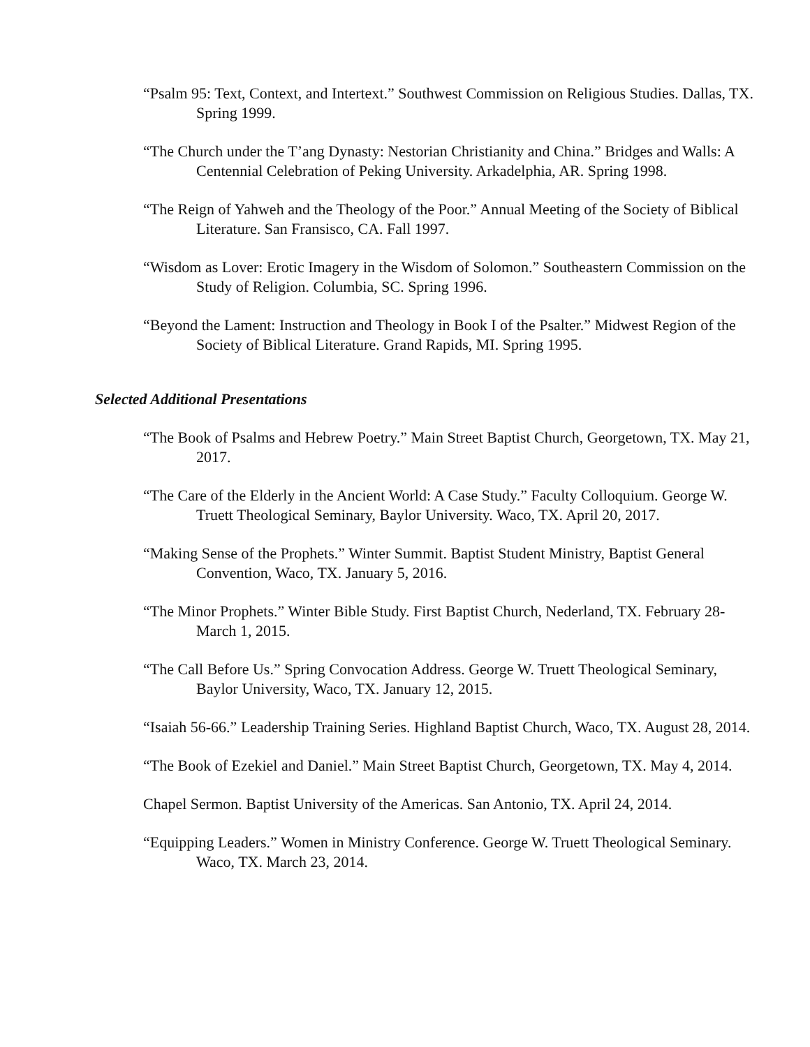“Psalm 95: Text, Context, and Intertext.” Southwest Commission on Religious Studies. Dallas, TX. Spring 1999.
“The Church under the T’ang Dynasty: Nestorian Christianity and China.” Bridges and Walls: A Centennial Celebration of Peking University. Arkadelphia, AR. Spring 1998.
“The Reign of Yahweh and the Theology of the Poor.” Annual Meeting of the Society of Biblical Literature. San Fransisco, CA. Fall 1997.
“Wisdom as Lover: Erotic Imagery in the Wisdom of Solomon.” Southeastern Commission on the Study of Religion. Columbia, SC. Spring 1996.
“Beyond the Lament: Instruction and Theology in Book I of the Psalter.” Midwest Region of the Society of Biblical Literature. Grand Rapids, MI. Spring 1995.
Selected Additional Presentations
“The Book of Psalms and Hebrew Poetry.” Main Street Baptist Church, Georgetown, TX. May 21, 2017.
“The Care of the Elderly in the Ancient World: A Case Study.” Faculty Colloquium. George W. Truett Theological Seminary, Baylor University. Waco, TX. April 20, 2017.
“Making Sense of the Prophets.” Winter Summit. Baptist Student Ministry, Baptist General Convention, Waco, TX. January 5, 2016.
“The Minor Prophets.” Winter Bible Study. First Baptist Church, Nederland, TX. February 28-March 1, 2015.
“The Call Before Us.” Spring Convocation Address. George W. Truett Theological Seminary, Baylor University, Waco, TX. January 12, 2015.
“Isaiah 56-66.” Leadership Training Series. Highland Baptist Church, Waco, TX. August 28, 2014.
“The Book of Ezekiel and Daniel.” Main Street Baptist Church, Georgetown, TX. May 4, 2014.
Chapel Sermon. Baptist University of the Americas. San Antonio, TX. April 24, 2014.
“Equipping Leaders.” Women in Ministry Conference. George W. Truett Theological Seminary. Waco, TX. March 23, 2014.